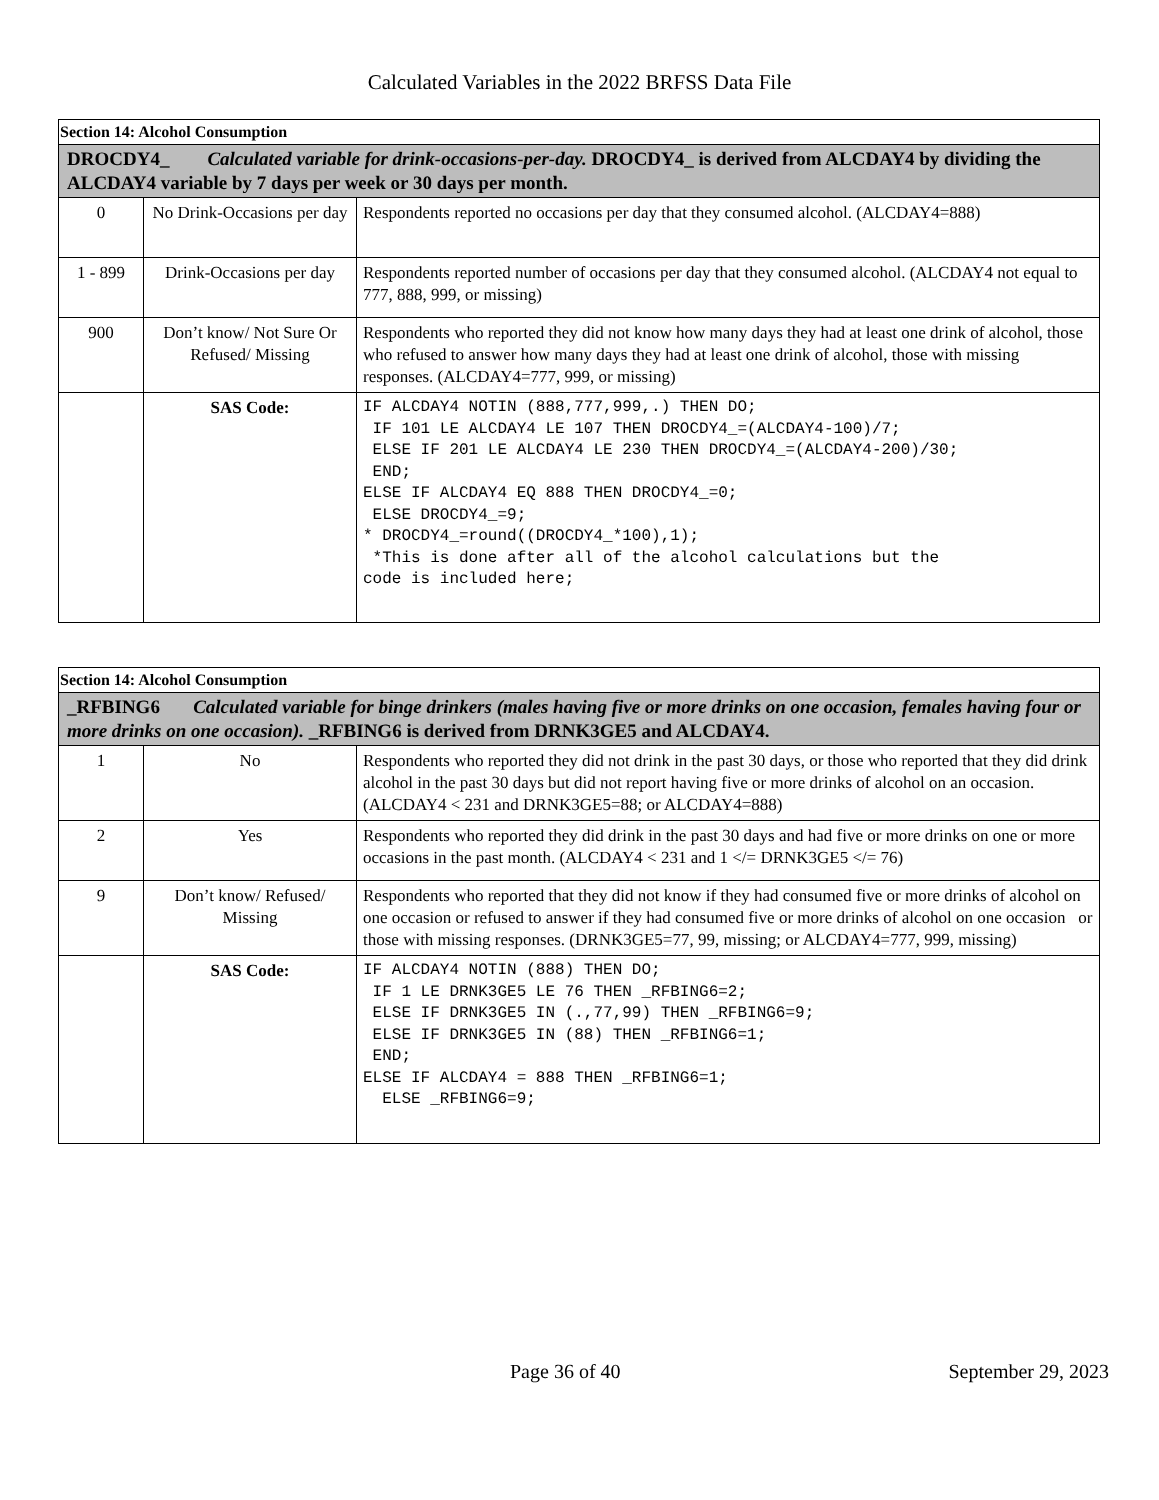Calculated Variables in the 2022 BRFSS Data File
| Section 14: Alcohol Consumption | | |
| DROCDY4_ Calculated variable for drink-occasions-per-day. DROCDY4_ is derived from ALCDAY4 by dividing the ALCDAY4 variable by 7 days per week or 30 days per month. | | |
| 0 | No Drink-Occasions per day | Respondents reported no occasions per day that they consumed alcohol. (ALCDAY4=888) |
| 1 - 899 | Drink-Occasions per day | Respondents reported number of occasions per day that they consumed alcohol. (ALCDAY4 not equal to 777, 888, 999, or missing) |
| 900 | Don’t know/ Not Sure Or Refused/ Missing | Respondents who reported they did not know how many days they had at least one drink of alcohol, those who refused to answer how many days they had at least one drink of alcohol, those with missing responses. (ALCDAY4=777, 999, or missing) |
| | SAS Code: | IF ALCDAY4 NOTIN (888,777,999,.) THEN DO; IF 101 LE ALCDAY4 LE 107 THEN DROCDY4_=(ALCDAY4-100)/7; ELSE IF 201 LE ALCDAY4 LE 230 THEN DROCDY4_=(ALCDAY4-200)/30; END; ELSE IF ALCDAY4 EQ 888 THEN DROCDY4_=0; ELSE DROCDY4_=9; * DROCDY4_=round((DROCDY4_*100),1); *This is done after all of the alcohol calculations but the code is included here; |
| Section 14: Alcohol Consumption | | |
| _RFBING6 Calculated variable for binge drinkers (males having five or more drinks on one occasion, females having four or more drinks on one occasion). _RFBING6 is derived from DRNK3GE5 and ALCDAY4. | | |
| 1 | No | Respondents who reported they did not drink in the past 30 days, or those who reported that they did drink alcohol in the past 30 days but did not report having five or more drinks of alcohol on an occasion. (ALCDAY4 < 231 and DRNK3GE5=88; or ALCDAY4=888) |
| 2 | Yes | Respondents who reported they did drink in the past 30 days and had five or more drinks on one or more occasions in the past month. (ALCDAY4 < 231 and 1 </= DRNK3GE5 </= 76) |
| 9 | Don’t know/ Refused/ Missing | Respondents who reported that they did not know if they had consumed five or more drinks of alcohol on one occasion or refused to answer if they had consumed five or more drinks of alcohol on one occasion or those with missing responses. (DRNK3GE5=77, 99, missing; or ALCDAY4=777, 999, missing) |
| | SAS Code: | IF ALCDAY4 NOTIN (888) THEN DO; IF 1 LE DRNK3GE5 LE 76 THEN _RFBING6=2; ELSE IF DRNK3GE5 IN (.,77,99) THEN _RFBING6=9; ELSE IF DRNK3GE5 IN (88) THEN _RFBING6=1; END; ELSE IF ALCDAY4 = 888 THEN _RFBING6=1; ELSE _RFBING6=9; |
Page 36 of 40 September 29, 2023